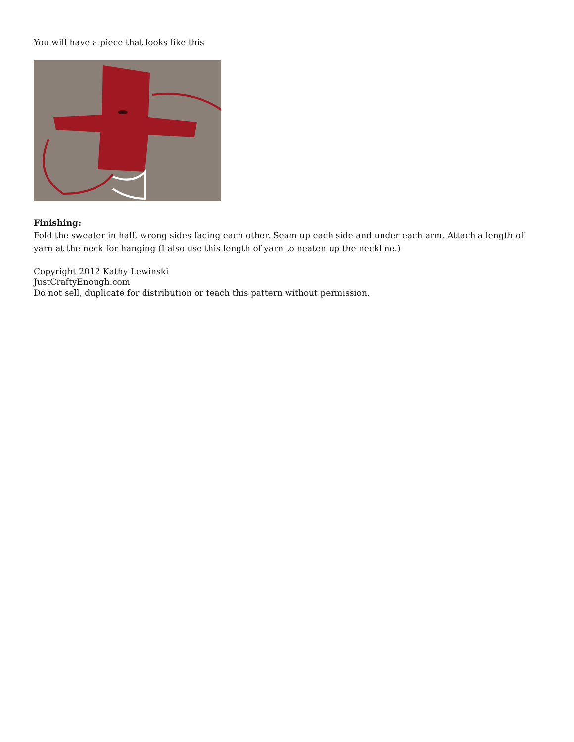You will have a piece that looks like this
Finishing:
Fold the sweater in half, wrong sides facing each other. Seam up each side and under each arm. Attach a length of yarn at the neck for hanging (I also use this length of yarn to neaten up the neckline.)
Copyright 2012 Kathy Lewinski
JustCraftyEnough.com
Do not sell, duplicate for distribution or teach this pattern without permission.